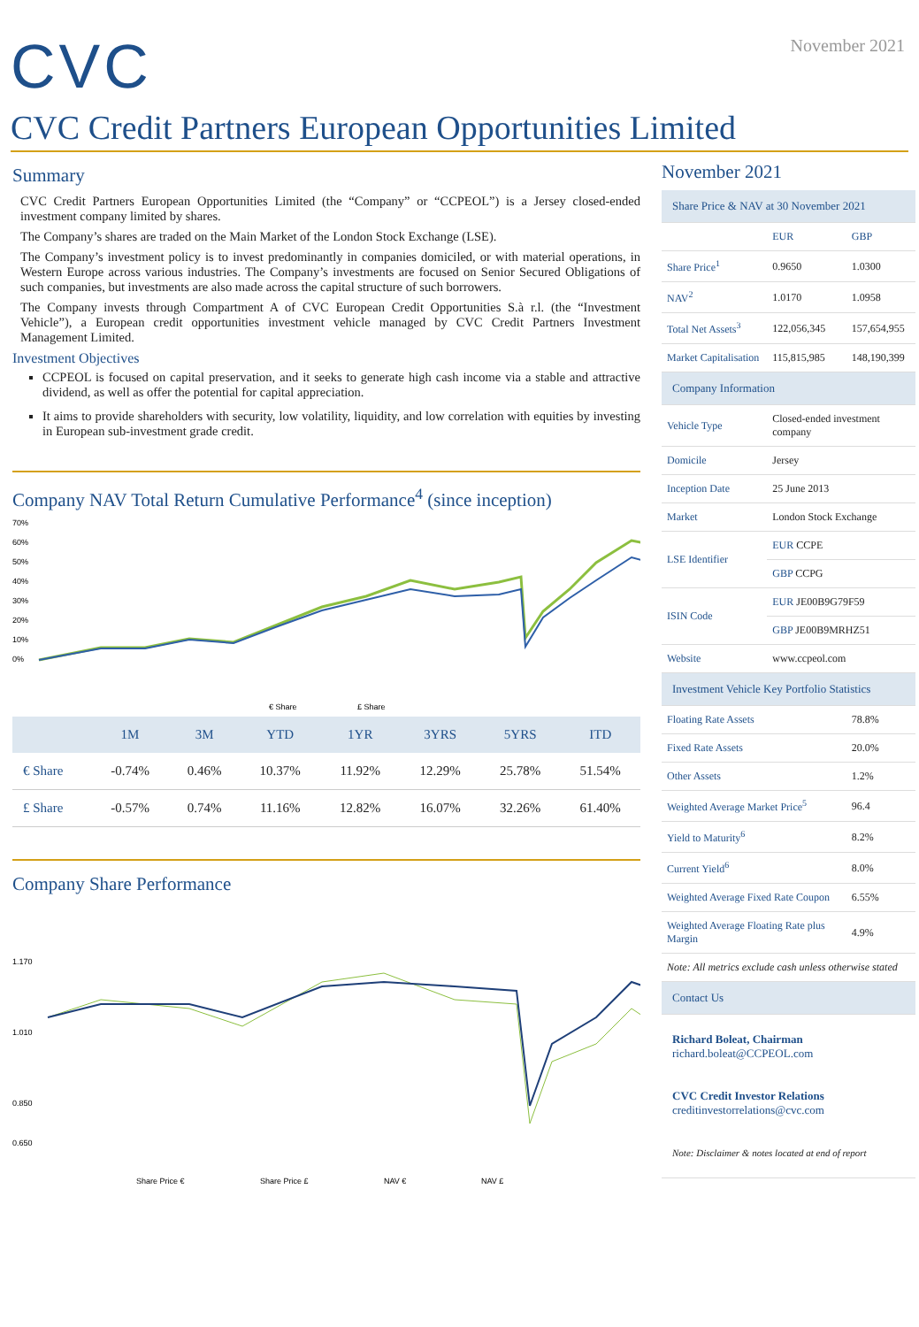CVC
November 2021
CVC Credit Partners European Opportunities Limited
Summary
CVC Credit Partners European Opportunities Limited (the “Company” or “CCPEOL”) is a Jersey closed-ended investment company limited by shares.
The Company’s shares are traded on the Main Market of the London Stock Exchange (LSE).
The Company’s investment policy is to invest predominantly in companies domiciled, or with material operations, in Western Europe across various industries. The Company’s investments are focused on Senior Secured Obligations of such companies, but investments are also made across the capital structure of such borrowers.
The Company invests through Compartment A of CVC European Credit Opportunities S.à r.l. (the “Investment Vehicle”), a European credit opportunities investment vehicle managed by CVC Credit Partners Investment Management Limited.
Investment Objectives
CCPEOL is focused on capital preservation, and it seeks to generate high cash income via a stable and attractive dividend, as well as offer the potential for capital appreciation.
It aims to provide shareholders with security, low volatility, liquidity, and low correlation with equities by investing in European sub-investment grade credit.
Company NAV Total Return Cumulative Performance<sup>4</sup> (since inception)
70%
60%
50%
40%
30%
20%
10%
0%
€ Share
£ Share
| | 1M | 3M | YTD | 1YR | 3YRS | 5YRS | ITD |
| --- | --- | --- | --- | --- | --- | --- | --- |
| € Share | -0.74% | 0.46% | 10.37% | 11.92% | 12.29% | 25.78% | 51.54% |
| £ Share | -0.57% | 0.74% | 11.16% | 12.82% | 16.07% | 32.26% | 61.40% |
Company Share Performance
1.170
1.010
0.850
0.650
Share Price €
Share Price £
NAV €
NAV £
November 2021
| Share Price & NAV at 30 November 2021 | | |
| | EUR | GBP |
| Share Price<sup>1</sup> | 0.9650 | 1.0300 |
| NAV<sup>2</sup> | 1.0170 | 1.0958 |
| Total Net Assets<sup>3</sup> | 122,056,345 | 157,654,955 |
| Market Capitalisation | 115,815,985 | 148,190,399 |
| Company Information | | |
| Vehicle Type | Closed-ended investment company | |
| Domicile | Jersey | |
| Inception Date | 25 June 2013 | |
| Market | London Stock Exchange | |
| LSE Identifier | EUR CCPE | |
| | GBP CCPG | |
| ISIN Code | EUR JE00B9G79F59 | |
| | GBP JE00B9MRHZ51 | |
| Website | www.ccpeol.com | |
| Investment Vehicle Key Portfolio Statistics | | |
| Floating Rate Assets | | 78.8% |
| Fixed Rate Assets | | 20.0% |
| Other Assets | | 1.2% |
| Weighted Average Market Price<sup>5</sup> | | 96.4 |
| Yield to Maturity<sup>6</sup> | | 8.2% |
| Current Yield<sup>6</sup> | | 8.0% |
| Weighted Average Fixed Rate Coupon | | 6.55% |
| Weighted Average Floating Rate plus Margin | | 4.9% |
| Note: All metrics exclude cash unless otherwise stated | | |
| Contact Us | | |
| Richard Boleat, Chairman richard.boleat@CCPEOL.com CVC Credit Investor Relations creditinvestorrelations@cvc.com Note: Disclaimer & notes located at end of report | | |